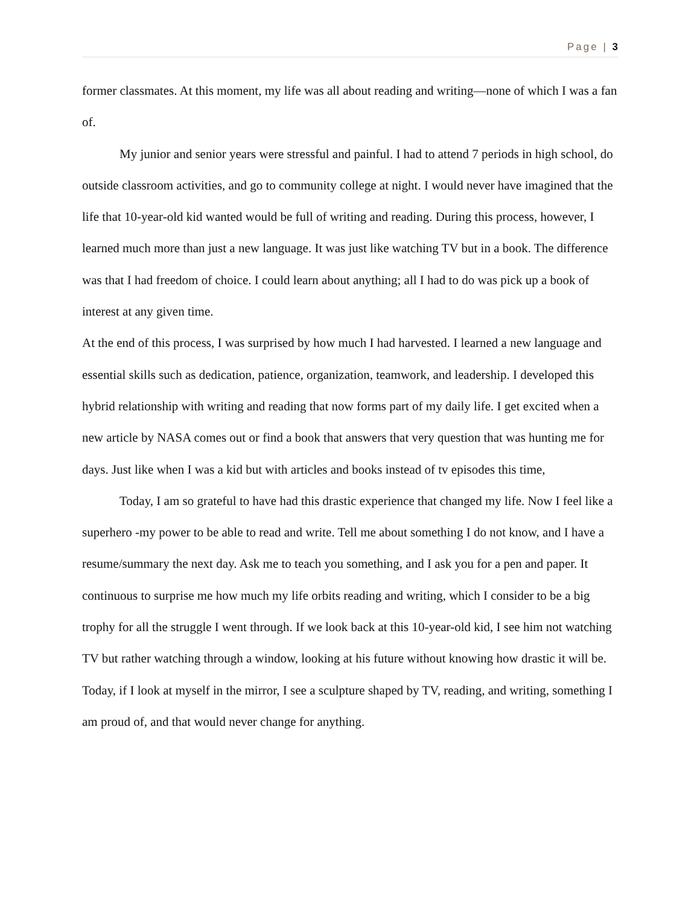Page | 3
former classmates. At this moment, my life was all about reading and writing—none of which I was a fan of.
My junior and senior years were stressful and painful. I had to attend 7 periods in high school, do outside classroom activities, and go to community college at night. I would never have imagined that the life that 10-year-old kid wanted would be full of writing and reading. During this process, however, I learned much more than just a new language. It was just like watching TV but in a book. The difference was that I had freedom of choice. I could learn about anything; all I had to do was pick up a book of interest at any given time.
At the end of this process, I was surprised by how much I had harvested. I learned a new language and essential skills such as dedication, patience, organization, teamwork, and leadership. I developed this hybrid relationship with writing and reading that now forms part of my daily life. I get excited when a new article by NASA comes out or find a book that answers that very question that was hunting me for days. Just like when I was a kid but with articles and books instead of tv episodes this time,
Today, I am so grateful to have had this drastic experience that changed my life. Now I feel like a superhero -my power to be able to read and write. Tell me about something I do not know, and I have a resume/summary the next day. Ask me to teach you something, and I ask you for a pen and paper. It continuous to surprise me how much my life orbits reading and writing, which I consider to be a big trophy for all the struggle I went through. If we look back at this 10-year-old kid, I see him not watching TV but rather watching through a window, looking at his future without knowing how drastic it will be. Today, if I look at myself in the mirror, I see a sculpture shaped by TV, reading, and writing, something I am proud of, and that would never change for anything.